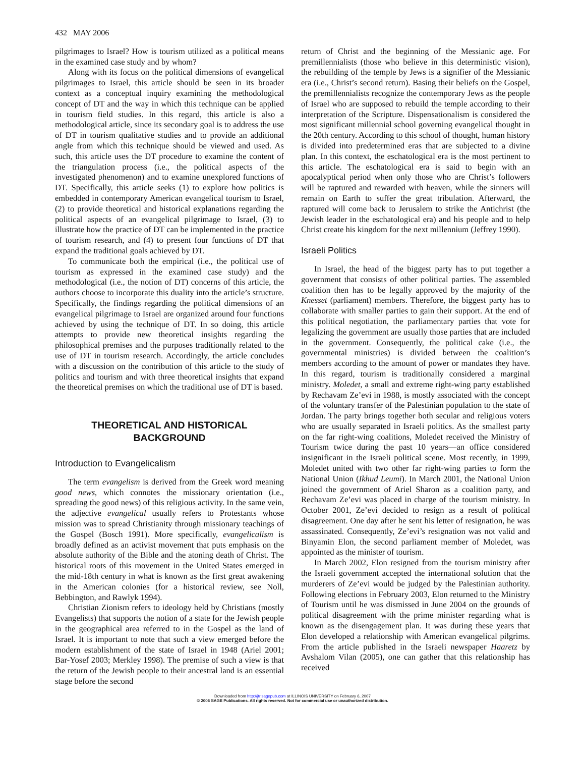432 MAY 2006
pilgrimages to Israel? How is tourism utilized as a political means in the examined case study and by whom?
Along with its focus on the political dimensions of evangelical pilgrimages to Israel, this article should be seen in its broader context as a conceptual inquiry examining the methodological concept of DT and the way in which this technique can be applied in tourism field studies. In this regard, this article is also a methodological article, since its secondary goal is to address the use of DT in tourism qualitative studies and to provide an additional angle from which this technique should be viewed and used. As such, this article uses the DT procedure to examine the content of the triangulation process (i.e., the political aspects of the investigated phenomenon) and to examine unexplored functions of DT. Specifically, this article seeks (1) to explore how politics is embedded in contemporary American evangelical tourism to Israel, (2) to provide theoretical and historical explanations regarding the political aspects of an evangelical pilgrimage to Israel, (3) to illustrate how the practice of DT can be implemented in the practice of tourism research, and (4) to present four functions of DT that expand the traditional goals achieved by DT.
To communicate both the empirical (i.e., the political use of tourism as expressed in the examined case study) and the methodological (i.e., the notion of DT) concerns of this article, the authors choose to incorporate this duality into the article’s structure. Specifically, the findings regarding the political dimensions of an evangelical pilgrimage to Israel are organized around four functions achieved by using the technique of DT. In so doing, this article attempts to provide new theoretical insights regarding the philosophical premises and the purposes traditionally related to the use of DT in tourism research. Accordingly, the article concludes with a discussion on the contribution of this article to the study of politics and tourism and with three theoretical insights that expand the theoretical premises on which the traditional use of DT is based.
THEORETICAL AND HISTORICAL
BACKGROUND
Introduction to Evangelicalism
The term evangelism is derived from the Greek word meaning good news, which connotes the missionary orientation (i.e., spreading the good news) of this religious activity. In the same vein, the adjective evangelical usually refers to Protestants whose mission was to spread Christianity through missionary teachings of the Gospel (Bosch 1991). More specifically, evangelicalism is broadly defined as an activist movement that puts emphasis on the absolute authority of the Bible and the atoning death of Christ. The historical roots of this movement in the United States emerged in the mid-18th century in what is known as the first great awakening in the American colonies (for a historical review, see Noll, Bebbington, and Rawlyk 1994).
Christian Zionism refers to ideology held by Christians (mostly Evangelists) that supports the notion of a state for the Jewish people in the geographical area referred to in the Gospel as the land of Israel. It is important to note that such a view emerged before the modern establishment of the state of Israel in 1948 (Ariel 2001; Bar-Yosef 2003; Merkley 1998). The premise of such a view is that the return of the Jewish people to their ancestral land is an essential stage before the second
return of Christ and the beginning of the Messianic age. For premillennialists (those who believe in this deterministic vision), the rebuilding of the temple by Jews is a signifier of the Messianic era (i.e., Christ’s second return). Basing their beliefs on the Gospel, the premillennialists recognize the contemporary Jews as the people of Israel who are supposed to rebuild the temple according to their interpretation of the Scripture. Dispensationalism is considered the most significant millennial school governing evangelical thought in the 20th century. According to this school of thought, human history is divided into predetermined eras that are subjected to a divine plan. In this context, the eschatological era is the most pertinent to this article. The eschatological era is said to begin with an apocalyptical period when only those who are Christ’s followers will be raptured and rewarded with heaven, while the sinners will remain on Earth to suffer the great tribulation. Afterward, the raptured will come back to Jerusalem to strike the Antichrist (the Jewish leader in the eschatological era) and his people and to help Christ create his kingdom for the next millennium (Jeffrey 1990).
Israeli Politics
In Israel, the head of the biggest party has to put together a government that consists of other political parties. The assembled coalition then has to be legally approved by the majority of the Knesset (parliament) members. Therefore, the biggest party has to collaborate with smaller parties to gain their support. At the end of this political negotiation, the parliamentary parties that vote for legalizing the government are usually those parties that are included in the government. Consequently, the political cake (i.e., the governmental ministries) is divided between the coalition’s members according to the amount of power or mandates they have. In this regard, tourism is traditionally considered a marginal ministry. Moledet, a small and extreme right-wing party established by Rechavam Ze’evi in 1988, is mostly associated with the concept of the voluntary transfer of the Palestinian population to the state of Jordan. The party brings together both secular and religious voters who are usually separated in Israeli politics. As the smallest party on the far right-wing coalitions, Moledet received the Ministry of Tourism twice during the past 10 years—an office considered insignificant in the Israeli political scene. Most recently, in 1999, Moledet united with two other far right-wing parties to form the National Union (Ikhud Leumi). In March 2001, the National Union joined the government of Ariel Sharon as a coalition party, and Rechavam Ze’evi was placed in charge of the tourism ministry. In October 2001, Ze’evi decided to resign as a result of political disagreement. One day after he sent his letter of resignation, he was assassinated. Consequently, Ze’evi’s resignation was not valid and Binyamin Elon, the second parliament member of Moledet, was appointed as the minister of tourism.
In March 2002, Elon resigned from the tourism ministry after the Israeli government accepted the international solution that the murderers of Ze’evi would be judged by the Palestinian authority. Following elections in February 2003, Elon returned to the Ministry of Tourism until he was dismissed in June 2004 on the grounds of political disagreement with the prime minister regarding what is known as the disengagement plan. It was during these years that Elon developed a relationship with American evangelical pilgrims. From the article published in the Israeli newspaper Haaretz by Avshalom Vilan (2005), one can gather that this relationship has received
Downloaded from http://jtr.sagepub.com at ILLINOIS UNIVERSITY on February 6, 2007
© 2006 SAGE Publications. All rights reserved. Not for commercial use or unauthorized distribution.